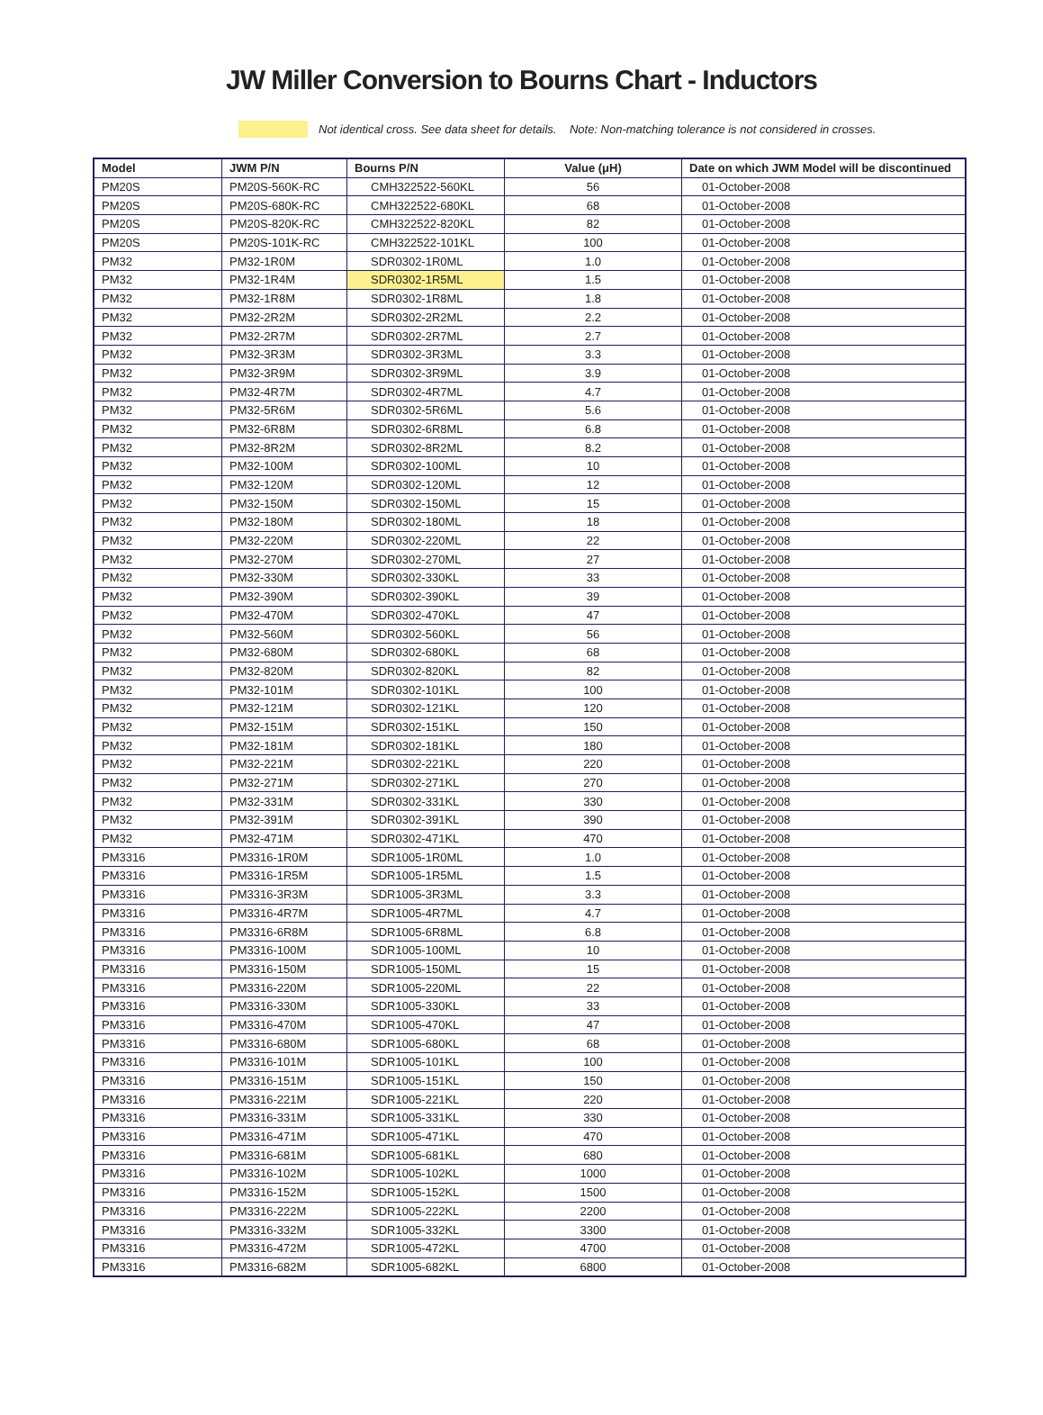JW Miller Conversion to Bourns Chart - Inductors
Not identical cross. See data sheet for details. Note: Non-matching tolerance is not considered in crosses.
| Model | JWM P/N | Bourns P/N | Value (μH) | Date on which JWM Model will be discontinued |
| --- | --- | --- | --- | --- |
| PM20S | PM20S-560K-RC | CMH322522-560KL | 56 | 01-October-2008 |
| PM20S | PM20S-680K-RC | CMH322522-680KL | 68 | 01-October-2008 |
| PM20S | PM20S-820K-RC | CMH322522-820KL | 82 | 01-October-2008 |
| PM20S | PM20S-101K-RC | CMH322522-101KL | 100 | 01-October-2008 |
| PM32 | PM32-1R0M | SDR0302-1R0ML | 1.0 | 01-October-2008 |
| PM32 | PM32-1R4M | SDR0302-1R5ML | 1.5 | 01-October-2008 |
| PM32 | PM32-1R8M | SDR0302-1R8ML | 1.8 | 01-October-2008 |
| PM32 | PM32-2R2M | SDR0302-2R2ML | 2.2 | 01-October-2008 |
| PM32 | PM32-2R7M | SDR0302-2R7ML | 2.7 | 01-October-2008 |
| PM32 | PM32-3R3M | SDR0302-3R3ML | 3.3 | 01-October-2008 |
| PM32 | PM32-3R9M | SDR0302-3R9ML | 3.9 | 01-October-2008 |
| PM32 | PM32-4R7M | SDR0302-4R7ML | 4.7 | 01-October-2008 |
| PM32 | PM32-5R6M | SDR0302-5R6ML | 5.6 | 01-October-2008 |
| PM32 | PM32-6R8M | SDR0302-6R8ML | 6.8 | 01-October-2008 |
| PM32 | PM32-8R2M | SDR0302-8R2ML | 8.2 | 01-October-2008 |
| PM32 | PM32-100M | SDR0302-100ML | 10 | 01-October-2008 |
| PM32 | PM32-120M | SDR0302-120ML | 12 | 01-October-2008 |
| PM32 | PM32-150M | SDR0302-150ML | 15 | 01-October-2008 |
| PM32 | PM32-180M | SDR0302-180ML | 18 | 01-October-2008 |
| PM32 | PM32-220M | SDR0302-220ML | 22 | 01-October-2008 |
| PM32 | PM32-270M | SDR0302-270ML | 27 | 01-October-2008 |
| PM32 | PM32-330M | SDR0302-330KL | 33 | 01-October-2008 |
| PM32 | PM32-390M | SDR0302-390KL | 39 | 01-October-2008 |
| PM32 | PM32-470M | SDR0302-470KL | 47 | 01-October-2008 |
| PM32 | PM32-560M | SDR0302-560KL | 56 | 01-October-2008 |
| PM32 | PM32-680M | SDR0302-680KL | 68 | 01-October-2008 |
| PM32 | PM32-820M | SDR0302-820KL | 82 | 01-October-2008 |
| PM32 | PM32-101M | SDR0302-101KL | 100 | 01-October-2008 |
| PM32 | PM32-121M | SDR0302-121KL | 120 | 01-October-2008 |
| PM32 | PM32-151M | SDR0302-151KL | 150 | 01-October-2008 |
| PM32 | PM32-181M | SDR0302-181KL | 180 | 01-October-2008 |
| PM32 | PM32-221M | SDR0302-221KL | 220 | 01-October-2008 |
| PM32 | PM32-271M | SDR0302-271KL | 270 | 01-October-2008 |
| PM32 | PM32-331M | SDR0302-331KL | 330 | 01-October-2008 |
| PM32 | PM32-391M | SDR0302-391KL | 390 | 01-October-2008 |
| PM32 | PM32-471M | SDR0302-471KL | 470 | 01-October-2008 |
| PM3316 | PM3316-1R0M | SDR1005-1R0ML | 1.0 | 01-October-2008 |
| PM3316 | PM3316-1R5M | SDR1005-1R5ML | 1.5 | 01-October-2008 |
| PM3316 | PM3316-3R3M | SDR1005-3R3ML | 3.3 | 01-October-2008 |
| PM3316 | PM3316-4R7M | SDR1005-4R7ML | 4.7 | 01-October-2008 |
| PM3316 | PM3316-6R8M | SDR1005-6R8ML | 6.8 | 01-October-2008 |
| PM3316 | PM3316-100M | SDR1005-100ML | 10 | 01-October-2008 |
| PM3316 | PM3316-150M | SDR1005-150ML | 15 | 01-October-2008 |
| PM3316 | PM3316-220M | SDR1005-220ML | 22 | 01-October-2008 |
| PM3316 | PM3316-330M | SDR1005-330KL | 33 | 01-October-2008 |
| PM3316 | PM3316-470M | SDR1005-470KL | 47 | 01-October-2008 |
| PM3316 | PM3316-680M | SDR1005-680KL | 68 | 01-October-2008 |
| PM3316 | PM3316-101M | SDR1005-101KL | 100 | 01-October-2008 |
| PM3316 | PM3316-151M | SDR1005-151KL | 150 | 01-October-2008 |
| PM3316 | PM3316-221M | SDR1005-221KL | 220 | 01-October-2008 |
| PM3316 | PM3316-331M | SDR1005-331KL | 330 | 01-October-2008 |
| PM3316 | PM3316-471M | SDR1005-471KL | 470 | 01-October-2008 |
| PM3316 | PM3316-681M | SDR1005-681KL | 680 | 01-October-2008 |
| PM3316 | PM3316-102M | SDR1005-102KL | 1000 | 01-October-2008 |
| PM3316 | PM3316-152M | SDR1005-152KL | 1500 | 01-October-2008 |
| PM3316 | PM3316-222M | SDR1005-222KL | 2200 | 01-October-2008 |
| PM3316 | PM3316-332M | SDR1005-332KL | 3300 | 01-October-2008 |
| PM3316 | PM3316-472M | SDR1005-472KL | 4700 | 01-October-2008 |
| PM3316 | PM3316-682M | SDR1005-682KL | 6800 | 01-October-2008 |